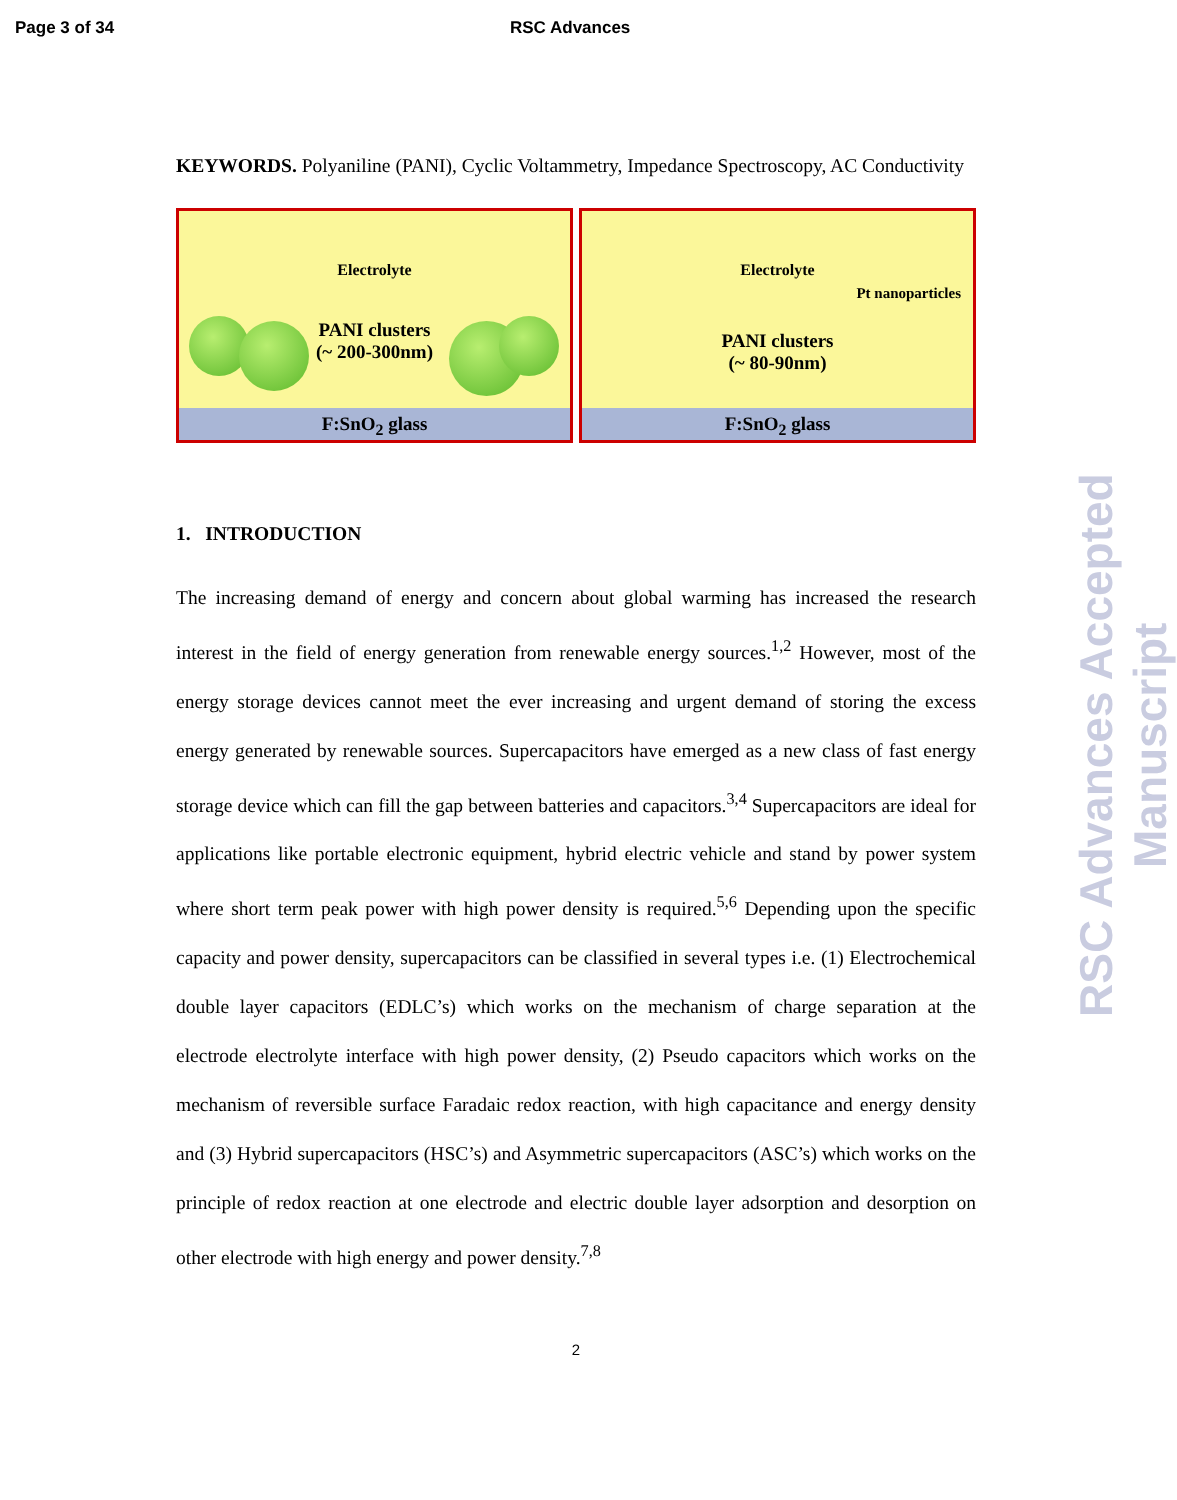Page 3 of 34 RSC Advances
KEYWORDS. Polyaniline (PANI), Cyclic Voltammetry, Impedance Spectroscopy, AC Conductivity
Electrolyte
PANI clusters
(~ 200-300nm)
F:SnO<sub>2</sub> glass
Electrolyte
Pt nanoparticles
PANI clusters
(~ 80-90nm)
F:SnO<sub>2</sub> glass
1. INTRODUCTION
The increasing demand of energy and concern about global warming has increased the research interest in the field of energy generation from renewable energy sources.<sup>1,2</sup> However, most of the energy storage devices cannot meet the ever increasing and urgent demand of storing the excess energy generated by renewable sources. Supercapacitors have emerged as a new class of fast energy storage device which can fill the gap between batteries and capacitors.<sup>3,4</sup> Supercapacitors are ideal for applications like portable electronic equipment, hybrid electric vehicle and stand by power system where short term peak power with high power density is required.<sup>5,6</sup> Depending upon the specific capacity and power density, supercapacitors can be classified in several types i.e. (1) Electrochemical double layer capacitors (EDLC’s) which works on the mechanism of charge separation at the electrode electrolyte interface with high power density, (2) Pseudo capacitors which works on the mechanism of reversible surface Faradaic redox reaction, with high capacitance and energy density and (3) Hybrid supercapacitors (HSC’s) and Asymmetric supercapacitors (ASC’s) which works on the principle of redox reaction at one electrode and electric double layer adsorption and desorption on other electrode with high energy and power density.<sup>7,8</sup>
2
RSC Advances Accepted Manuscript